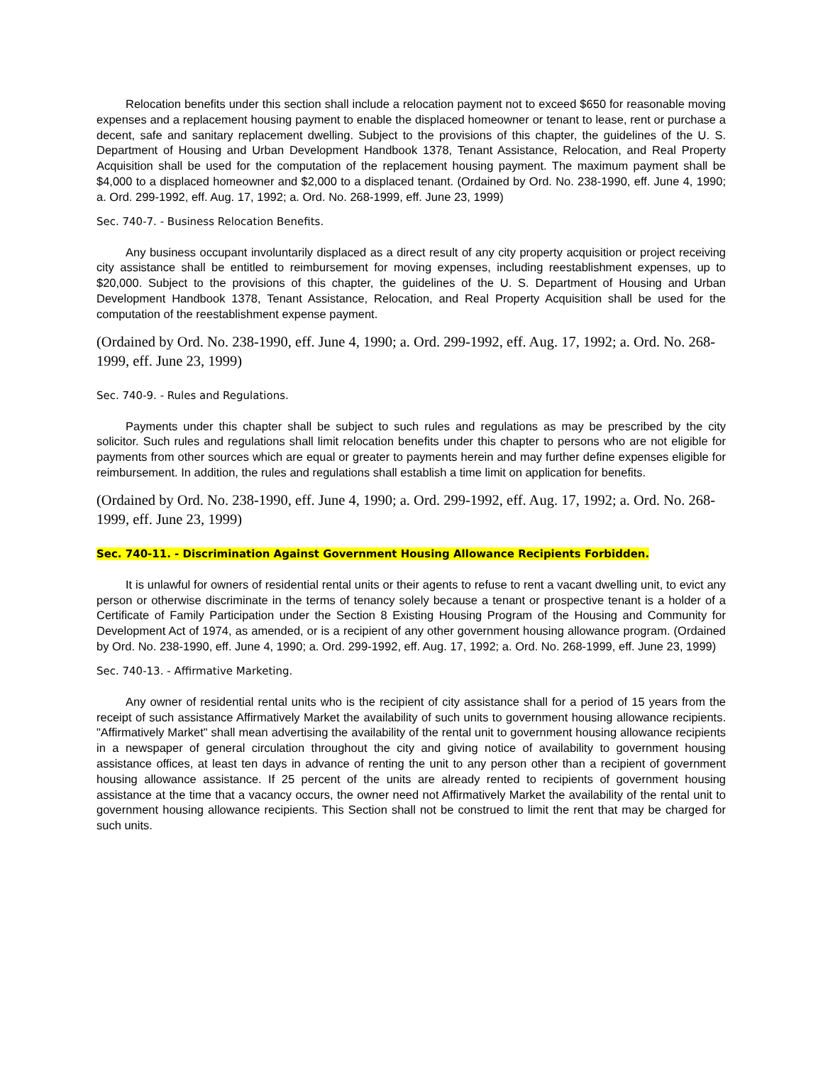Relocation benefits under this section shall include a relocation payment not to exceed $650 for reasonable moving expenses and a replacement housing payment to enable the displaced homeowner or tenant to lease, rent or purchase a decent, safe and sanitary replacement dwelling. Subject to the provisions of this chapter, the guidelines of the U. S. Department of Housing and Urban Development Handbook 1378, Tenant Assistance, Relocation, and Real Property Acquisition shall be used for the computation of the replacement housing payment. The maximum payment shall be $4,000 to a displaced homeowner and $2,000 to a displaced tenant. (Ordained by Ord. No. 238-1990, eff. June 4, 1990; a. Ord. 299-1992, eff. Aug. 17, 1992; a. Ord. No. 268-1999, eff. June 23, 1999)
Sec. 740-7. - Business Relocation Benefits.
Any business occupant involuntarily displaced as a direct result of any city property acquisition or project receiving city assistance shall be entitled to reimbursement for moving expenses, including reestablishment expenses, up to $20,000. Subject to the provisions of this chapter, the guidelines of the U. S. Department of Housing and Urban Development Handbook 1378, Tenant Assistance, Relocation, and Real Property Acquisition shall be used for the computation of the reestablishment expense payment.
(Ordained by Ord. No. 238-1990, eff. June 4, 1990; a. Ord. 299-1992, eff. Aug. 17, 1992; a. Ord. No. 268-1999, eff. June 23, 1999)
Sec. 740-9. - Rules and Regulations.
Payments under this chapter shall be subject to such rules and regulations as may be prescribed by the city solicitor. Such rules and regulations shall limit relocation benefits under this chapter to persons who are not eligible for payments from other sources which are equal or greater to payments herein and may further define expenses eligible for reimbursement. In addition, the rules and regulations shall establish a time limit on application for benefits.
(Ordained by Ord. No. 238-1990, eff. June 4, 1990; a. Ord. 299-1992, eff. Aug. 17, 1992; a. Ord. No. 268-1999, eff. June 23, 1999)
Sec. 740-11. - Discrimination Against Government Housing Allowance Recipients Forbidden.
It is unlawful for owners of residential rental units or their agents to refuse to rent a vacant dwelling unit, to evict any person or otherwise discriminate in the terms of tenancy solely because a tenant or prospective tenant is a holder of a Certificate of Family Participation under the Section 8 Existing Housing Program of the Housing and Community for Development Act of 1974, as amended, or is a recipient of any other government housing allowance program. (Ordained by Ord. No. 238-1990, eff. June 4, 1990; a. Ord. 299-1992, eff. Aug. 17, 1992; a. Ord. No. 268-1999, eff. June 23, 1999)
Sec. 740-13. - Affirmative Marketing.
Any owner of residential rental units who is the recipient of city assistance shall for a period of 15 years from the receipt of such assistance Affirmatively Market the availability of such units to government housing allowance recipients. "Affirmatively Market" shall mean advertising the availability of the rental unit to government housing allowance recipients in a newspaper of general circulation throughout the city and giving notice of availability to government housing assistance offices, at least ten days in advance of renting the unit to any person other than a recipient of government housing allowance assistance. If 25 percent of the units are already rented to recipients of government housing assistance at the time that a vacancy occurs, the owner need not Affirmatively Market the availability of the rental unit to government housing allowance recipients. This Section shall not be construed to limit the rent that may be charged for such units.